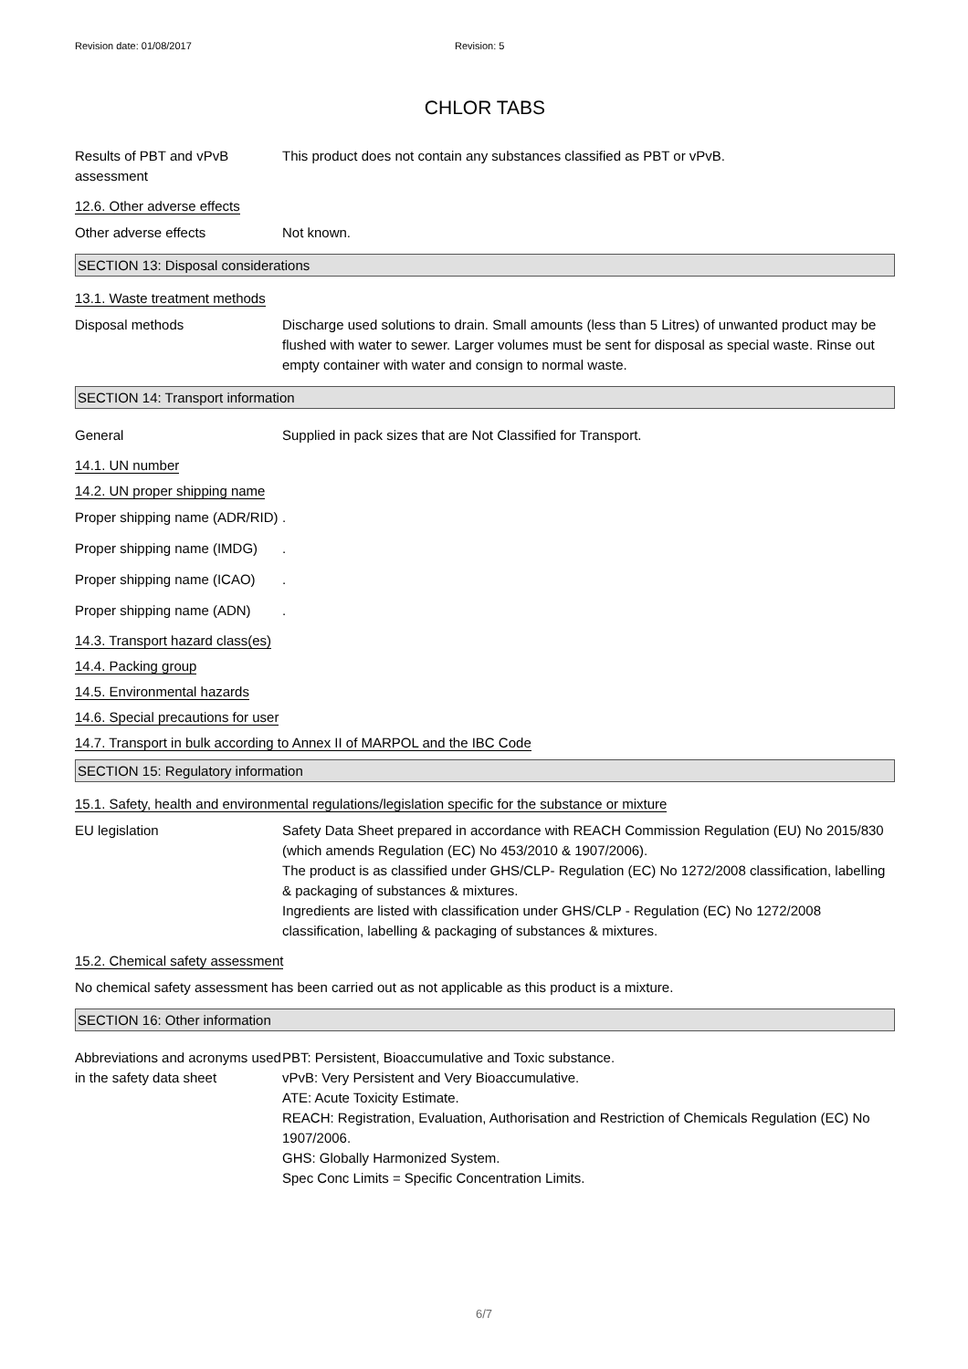Revision date: 01/08/2017 Revision: 5
CHLOR TABS
Results of PBT and vPvB assessment
This product does not contain any substances classified as PBT or vPvB.
12.6. Other adverse effects
Other adverse effects Not known.
SECTION 13: Disposal considerations
13.1. Waste treatment methods
Disposal methods Discharge used solutions to drain. Small amounts (less than 5 Litres) of unwanted product may be flushed with water to sewer. Larger volumes must be sent for disposal as special waste. Rinse out empty container with water and consign to normal waste.
SECTION 14: Transport information
General Supplied in pack sizes that are Not Classified for Transport.
14.1. UN number
14.2. UN proper shipping name
Proper shipping name (ADR/RID)
.
Proper shipping name (IMDG)
.
Proper shipping name (ICAO)
.
Proper shipping name (ADN)
.
14.3. Transport hazard class(es)
14.4. Packing group
14.5. Environmental hazards
14.6. Special precautions for user
14.7. Transport in bulk according to Annex II of MARPOL and the IBC Code
SECTION 15: Regulatory information
15.1. Safety, health and environmental regulations/legislation specific for the substance or mixture
EU legislation Safety Data Sheet prepared in accordance with REACH Commission Regulation (EU) No 2015/830 (which amends Regulation (EC) No 453/2010 & 1907/2006).
The product is as classified under GHS/CLP- Regulation (EC) No 1272/2008 classification, labelling & packaging of substances & mixtures.
Ingredients are listed with classification under GHS/CLP - Regulation (EC) No 1272/2008 classification, labelling & packaging of substances & mixtures.
15.2. Chemical safety assessment
No chemical safety assessment has been carried out as not applicable as this product is a mixture.
SECTION 16: Other information
Abbreviations and acronyms used in the safety data sheet
PBT: Persistent, Bioaccumulative and Toxic substance.
vPvB: Very Persistent and Very Bioaccumulative.
ATE: Acute Toxicity Estimate.
REACH: Registration, Evaluation, Authorisation and Restriction of Chemicals Regulation (EC) No 1907/2006.
GHS: Globally Harmonized System.
Spec Conc Limits = Specific Concentration Limits.
6/7